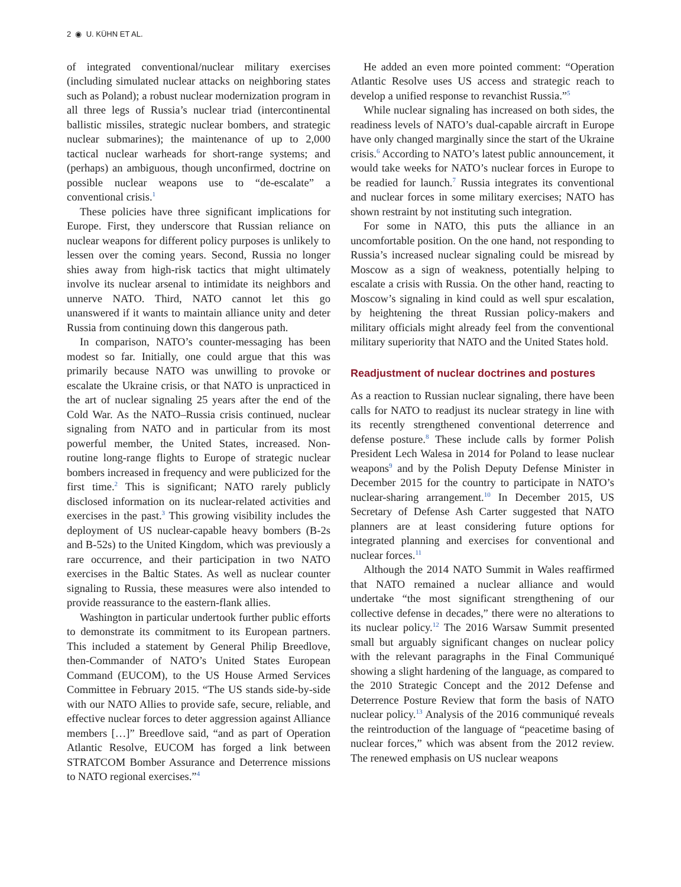2 ◉ U. KÜHN ET AL.
of integrated conventional/nuclear military exercises (including simulated nuclear attacks on neighboring states such as Poland); a robust nuclear modernization program in all three legs of Russia’s nuclear triad (intercontinental ballistic missiles, strategic nuclear bombers, and strategic nuclear submarines); the maintenance of up to 2,000 tactical nuclear warheads for short-range systems; and (perhaps) an ambiguous, though unconfirmed, doctrine on possible nuclear weapons use to “de-escalate” a conventional crisis.<sup>1</sup>
These policies have three significant implications for Europe. First, they underscore that Russian reliance on nuclear weapons for different policy purposes is unlikely to lessen over the coming years. Second, Russia no longer shies away from high-risk tactics that might ultimately involve its nuclear arsenal to intimidate its neighbors and unnerve NATO. Third, NATO cannot let this go unanswered if it wants to maintain alliance unity and deter Russia from continuing down this dangerous path.
In comparison, NATO’s counter-messaging has been modest so far. Initially, one could argue that this was primarily because NATO was unwilling to provoke or escalate the Ukraine crisis, or that NATO is unpracticed in the art of nuclear signaling 25 years after the end of the Cold War. As the NATO–Russia crisis continued, nuclear signaling from NATO and in particular from its most powerful member, the United States, increased. Non-routine long-range flights to Europe of strategic nuclear bombers increased in frequency and were publicized for the first time.<sup>2</sup> This is significant; NATO rarely publicly disclosed information on its nuclear-related activities and exercises in the past.<sup>3</sup> This growing visibility includes the deployment of US nuclear-capable heavy bombers (B-2s and B-52s) to the United Kingdom, which was previously a rare occurrence, and their participation in two NATO exercises in the Baltic States. As well as nuclear counter signaling to Russia, these measures were also intended to provide reassurance to the eastern-flank allies.
Washington in particular undertook further public efforts to demonstrate its commitment to its European partners. This included a statement by General Philip Breedlove, then-Commander of NATO’s United States European Command (EUCOM), to the US House Armed Services Committee in February 2015. “The US stands side-by-side with our NATO Allies to provide safe, secure, reliable, and effective nuclear forces to deter aggression against Alliance members […]” Breedlove said, “and as part of Operation Atlantic Resolve, EUCOM has forged a link between STRATCOM Bomber Assurance and Deterrence missions to NATO regional exercises.”<sup>4</sup>
He added an even more pointed comment: “Operation Atlantic Resolve uses US access and strategic reach to develop a unified response to revanchist Russia.”<sup>5</sup>
While nuclear signaling has increased on both sides, the readiness levels of NATO’s dual-capable aircraft in Europe have only changed marginally since the start of the Ukraine crisis.<sup>6</sup> According to NATO’s latest public announcement, it would take weeks for NATO’s nuclear forces in Europe to be readied for launch.<sup>7</sup> Russia integrates its conventional and nuclear forces in some military exercises; NATO has shown restraint by not instituting such integration.
For some in NATO, this puts the alliance in an uncomfortable position. On the one hand, not responding to Russia’s increased nuclear signaling could be misread by Moscow as a sign of weakness, potentially helping to escalate a crisis with Russia. On the other hand, reacting to Moscow’s signaling in kind could as well spur escalation, by heightening the threat Russian policy-makers and military officials might already feel from the conventional military superiority that NATO and the United States hold.
Readjustment of nuclear doctrines and postures
As a reaction to Russian nuclear signaling, there have been calls for NATO to readjust its nuclear strategy in line with its recently strengthened conventional deterrence and defense posture.<sup>8</sup> These include calls by former Polish President Lech Walesa in 2014 for Poland to lease nuclear weapons<sup>9</sup> and by the Polish Deputy Defense Minister in December 2015 for the country to participate in NATO’s nuclear-sharing arrangement.<sup>10</sup> In December 2015, US Secretary of Defense Ash Carter suggested that NATO planners are at least considering future options for integrated planning and exercises for conventional and nuclear forces.<sup>11</sup>
Although the 2014 NATO Summit in Wales reaffirmed that NATO remained a nuclear alliance and would undertake “the most significant strengthening of our collective defense in decades,” there were no alterations to its nuclear policy.<sup>12</sup> The 2016 Warsaw Summit presented small but arguably significant changes on nuclear policy with the relevant paragraphs in the Final Communiqué showing a slight hardening of the language, as compared to the 2010 Strategic Concept and the 2012 Defense and Deterrence Posture Review that form the basis of NATO nuclear policy.<sup>13</sup> Analysis of the 2016 communiqué reveals the reintroduction of the language of “peacetime basing of nuclear forces,” which was absent from the 2012 review. The renewed emphasis on US nuclear weapons